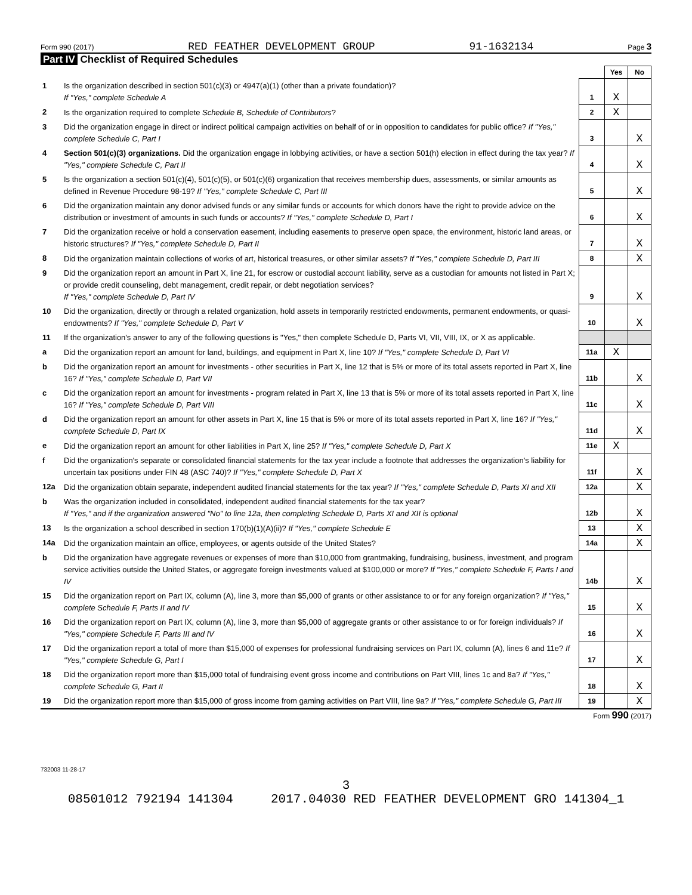Form 990 (2017) RED FEATHER DEVELOPMENT GROUP 91-1632134 Page 3
Part IV Checklist of Required Schedules
| | | | Yes | No |
| 1 | Is the organization described in section 501(c)(3) or 4947(a)(1) (other than a private foundation)? If "Yes," complete Schedule A | 1 | X | |
| 2 | Is the organization required to complete Schedule B, Schedule of Contributors ? | 2 | X | |
| 3 | Did the organization engage in direct or indirect political campaign activities on behalf of or in opposition to candidates for public office? If "Yes," complete Schedule C, Part I | 3 | | X |
| 4 | Section 501(c)(3) organizations. Did the organization engage in lobbying activities, or have a section 501(h) election in effect during the tax year? If "Yes," complete Schedule C, Part II | 4 | | X |
| 5 | Is the organization a section 501(c)(4), 501(c)(5), or 501(c)(6) organization that receives membership dues, assessments, or similar amounts as defined in Revenue Procedure 98-19? If "Yes," complete Schedule C, Part III | 5 | | X |
| 6 | Did the organization maintain any donor advised funds or any similar funds or accounts for which donors have the right to provide advice on the distribution or investment of amounts in such funds or accounts? If "Yes," complete Schedule D, Part I | 6 | | X |
| 7 | Did the organization receive or hold a conservation easement, including easements to preserve open space, the environment, historic land areas, or historic structures? If "Yes," complete Schedule D, Part II | 7 | | X |
| 8 | Did the organization maintain collections of works of art, historical treasures, or other similar assets? If "Yes," complete Schedule D, Part III | 8 | | X |
| 9 | Did the organization report an amount in Part X, line 21, for escrow or custodial account liability, serve as a custodian for amounts not listed in Part X; or provide credit counseling, debt management, credit repair, or debt negotiation services? If "Yes," complete Schedule D, Part IV | 9 | | X |
| 10 | Did the organization, directly or through a related organization, hold assets in temporarily restricted endowments, permanent endowments, or quasi-endowments? If "Yes," complete Schedule D, Part V | 10 | | X |
| 11 | If the organization's answer to any of the following questions is "Yes," then complete Schedule D, Parts VI, VII, VIII, IX, or X as applicable. | | | |
| a | Did the organization report an amount for land, buildings, and equipment in Part X, line 10? If "Yes," complete Schedule D, Part VI | 11a | X | |
| b | Did the organization report an amount for investments - other securities in Part X, line 12 that is 5% or more of its total assets reported in Part X, line 16? If "Yes," complete Schedule D, Part VII | 11b | | X |
| c | Did the organization report an amount for investments - program related in Part X, line 13 that is 5% or more of its total assets reported in Part X, line 16? If "Yes," complete Schedule D, Part VIII | 11c | | X |
| d | Did the organization report an amount for other assets in Part X, line 15 that is 5% or more of its total assets reported in Part X, line 16? If "Yes," complete Schedule D, Part IX | 11d | | X |
| e | Did the organization report an amount for other liabilities in Part X, line 25? If "Yes," complete Schedule D, Part X | 11e | X | |
| f | Did the organization's separate or consolidated financial statements for the tax year include a footnote that addresses the organization's liability for uncertain tax positions under FIN 48 (ASC 740)? If "Yes," complete Schedule D, Part X | 11f | | X |
| 12a | Did the organization obtain separate, independent audited financial statements for the tax year? If "Yes," complete Schedule D, Parts XI and XII | 12a | | X |
| b | Was the organization included in consolidated, independent audited financial statements for the tax year? If "Yes," and if the organization answered "No" to line 12a, then completing Schedule D, Parts XI and XII is optional | 12b | | X |
| 13 | Is the organization a school described in section 170(b)(1)(A)(ii)? If "Yes," complete Schedule E | 13 | | X |
| 14a | Did the organization maintain an office, employees, or agents outside of the United States? | 14a | | X |
| b | Did the organization have aggregate revenues or expenses of more than $10,000 from grantmaking, fundraising, business, investment, and program service activities outside the United States, or aggregate foreign investments valued at $100,000 or more? If "Yes," complete Schedule F, Parts I and IV | 14b | | X |
| 15 | Did the organization report on Part IX, column (A), line 3, more than $5,000 of grants or other assistance to or for any foreign organization? If "Yes," complete Schedule F, Parts II and IV | 15 | | X |
| 16 | Did the organization report on Part IX, column (A), line 3, more than $5,000 of aggregate grants or other assistance to or for foreign individuals? If "Yes," complete Schedule F, Parts III and IV | 16 | | X |
| 17 | Did the organization report a total of more than $15,000 of expenses for professional fundraising services on Part IX, column (A), lines 6 and 11e? If "Yes," complete Schedule G, Part I | 17 | | X |
| 18 | Did the organization report more than $15,000 total of fundraising event gross income and contributions on Part VIII, lines 1c and 8a? If "Yes," complete Schedule G, Part II | 18 | | X |
| 19 | Did the organization report more than $15,000 of gross income from gaming activities on Part VIII, line 9a? If "Yes," complete Schedule G, Part III | 19 | | X |
Form 990 (2017)
732003 11-28-17
3
08501012 792194 141304 2017.04030 RED FEATHER DEVELOPMENT GRO 141304_1